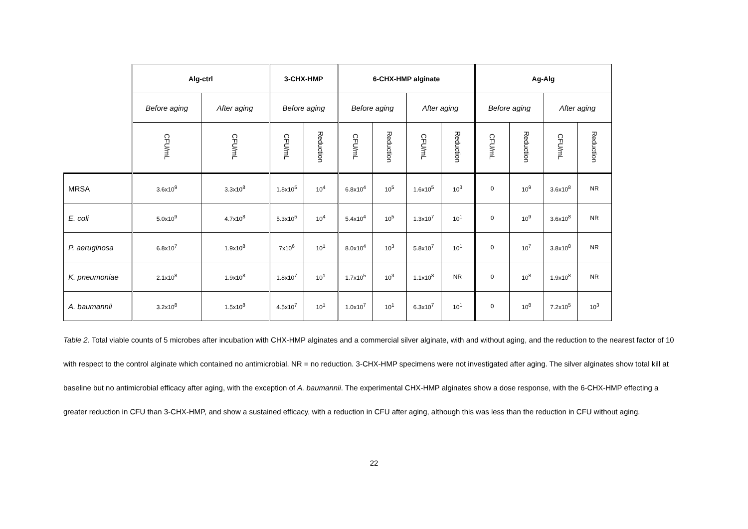| | Alg-ctrl | | 3-CHX-HMP | | 6-CHX-HMP alginate | | | | Ag-Alg | | | |
| | Before aging | After aging | Before aging | | Before aging | | After aging | | Before aging | | After aging | |
| | CFU/mL | CFU/mL | CFU/mL | Reduction | CFU/mL | Reduction | CFU/mL | Reduction | CFU/mL | Reduction | CFU/mL | Reduction |
| MRSA | 3.6x10<sup>9</sup> | 3.3x10<sup>8</sup> | 1.8x10<sup>5</sup> | 10<sup>4</sup> | 6.8x10<sup>4</sup> | 10<sup>5</sup> | 1.6x10<sup>5</sup> | 10<sup>3</sup> | 0 | 10<sup>9</sup> | 3.6x10<sup>8</sup> | NR |
| E. coli | 5.0x10<sup>9</sup> | 4.7x10<sup>8</sup> | 5.3x10<sup>5</sup> | 10<sup>4</sup> | 5.4x10<sup>4</sup> | 10<sup>5</sup> | 1.3x10<sup>7</sup> | 10<sup>1</sup> | 0 | 10<sup>9</sup> | 3.6x10<sup>8</sup> | NR |
| P. aeruginosa | 6.8x10<sup>7</sup> | 1.9x10<sup>8</sup> | 7x10<sup>6</sup> | 10<sup>1</sup> | 8.0x10<sup>4</sup> | 10<sup>3</sup> | 5.8x10<sup>7</sup> | 10<sup>1</sup> | 0 | 10<sup>7</sup> | 3.8x10<sup>8</sup> | NR |
| K. pneumoniae | 2.1x10<sup>8</sup> | 1.9x10<sup>8</sup> | 1.8x10<sup>7</sup> | 10<sup>1</sup> | 1.7x10<sup>5</sup> | 10<sup>3</sup> | 1.1x10<sup>8</sup> | NR | 0 | 10<sup>8</sup> | 1.9x10<sup>8</sup> | NR |
| A. baumannii | 3.2x10<sup>8</sup> | 1.5x10<sup>8</sup> | 4.5x10<sup>7</sup> | 10<sup>1</sup> | 1.0x10<sup>7</sup> | 10<sup>1</sup> | 6.3x10<sup>7</sup> | 10<sup>1</sup> | 0 | 10<sup>8</sup> | 7.2x10<sup>5</sup> | 10<sup>3</sup> |
Table 2. Total viable counts of 5 microbes after incubation with CHX-HMP alginates and a commercial silver alginate, with and without aging, and the reduction to the nearest factor of 10 with respect to the control alginate which contained no antimicrobial. NR = no reduction. 3-CHX-HMP specimens were not investigated after aging. The silver alginates show total kill at baseline but no antimicrobial efficacy after aging, with the exception of A. baumannii. The experimental CHX-HMP alginates show a dose response, with the 6-CHX-HMP effecting a greater reduction in CFU than 3-CHX-HMP, and show a sustained efficacy, with a reduction in CFU after aging, although this was less than the reduction in CFU without aging.
22